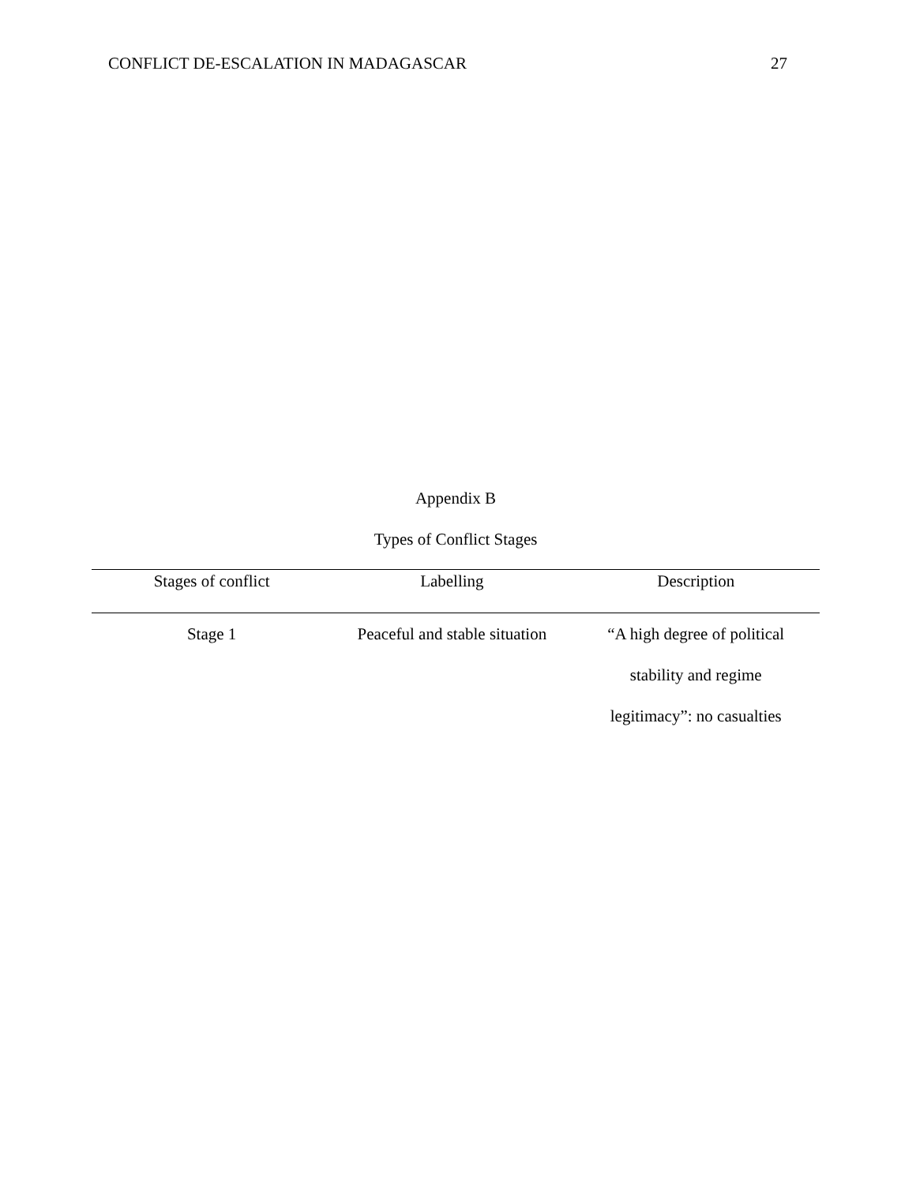CONFLICT DE-ESCALATION IN MADAGASCAR 27
Appendix B
Types of Conflict Stages
| Stages of conflict | Labelling | Description |
| --- | --- | --- |
| Stage 1 | Peaceful and stable situation | “A high degree of political stability and regime legitimacy”: no casualties |